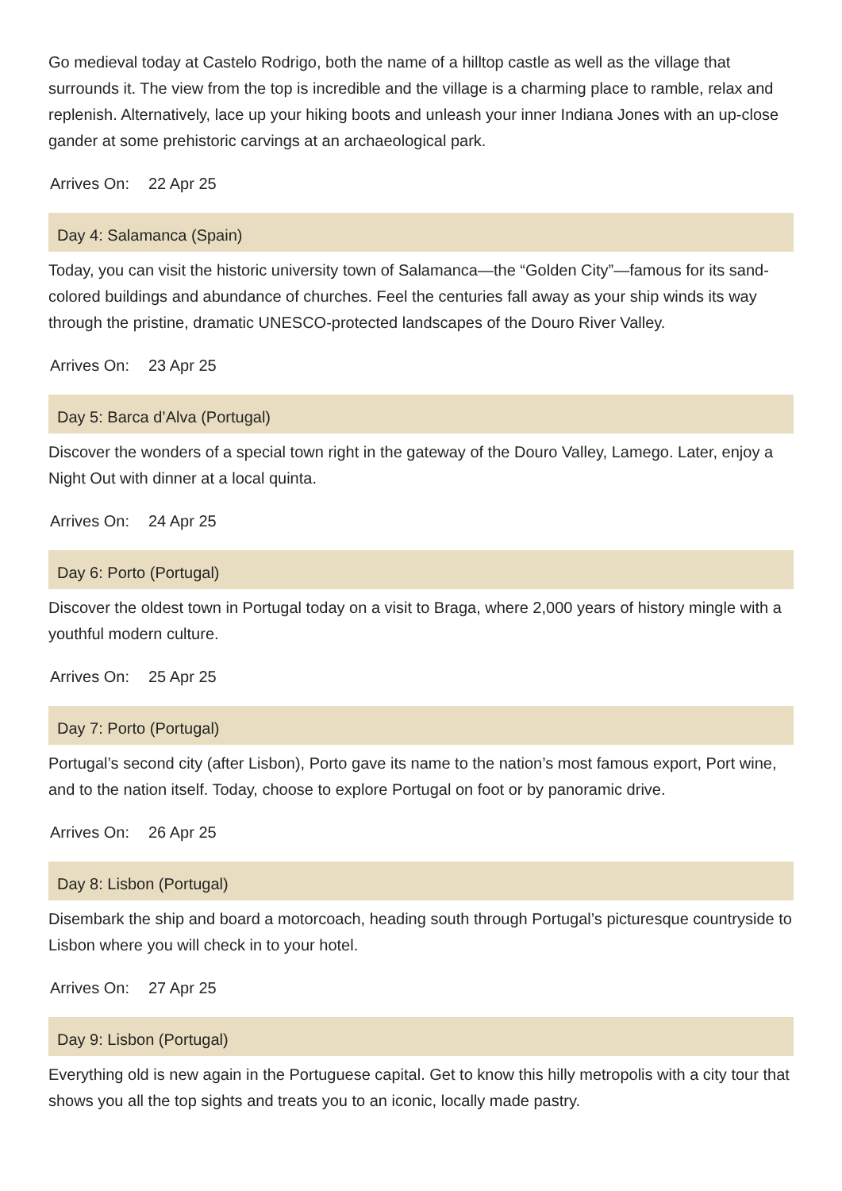Go medieval today at Castelo Rodrigo, both the name of a hilltop castle as well as the village that surrounds it. The view from the top is incredible and the village is a charming place to ramble, relax and replenish. Alternatively, lace up your hiking boots and unleash your inner Indiana Jones with an up-close gander at some prehistoric carvings at an archaeological park.
Arrives On: 22 Apr 25
Day 4: Salamanca (Spain)
Today, you can visit the historic university town of Salamanca—the “Golden City”—famous for its sand-colored buildings and abundance of churches. Feel the centuries fall away as your ship winds its way through the pristine, dramatic UNESCO-protected landscapes of the Douro River Valley.
Arrives On: 23 Apr 25
Day 5: Barca d’Alva (Portugal)
Discover the wonders of a special town right in the gateway of the Douro Valley, Lamego. Later, enjoy a Night Out with dinner at a local quinta.
Arrives On: 24 Apr 25
Day 6: Porto (Portugal)
Discover the oldest town in Portugal today on a visit to Braga, where 2,000 years of history mingle with a youthful modern culture.
Arrives On: 25 Apr 25
Day 7: Porto (Portugal)
Portugal’s second city (after Lisbon), Porto gave its name to the nation’s most famous export, Port wine, and to the nation itself. Today, choose to explore Portugal on foot or by panoramic drive.
Arrives On: 26 Apr 25
Day 8: Lisbon (Portugal)
Disembark the ship and board a motorcoach, heading south through Portugal’s picturesque countryside to Lisbon where you will check in to your hotel.
Arrives On: 27 Apr 25
Day 9: Lisbon (Portugal)
Everything old is new again in the Portuguese capital. Get to know this hilly metropolis with a city tour that shows you all the top sights and treats you to an iconic, locally made pastry.